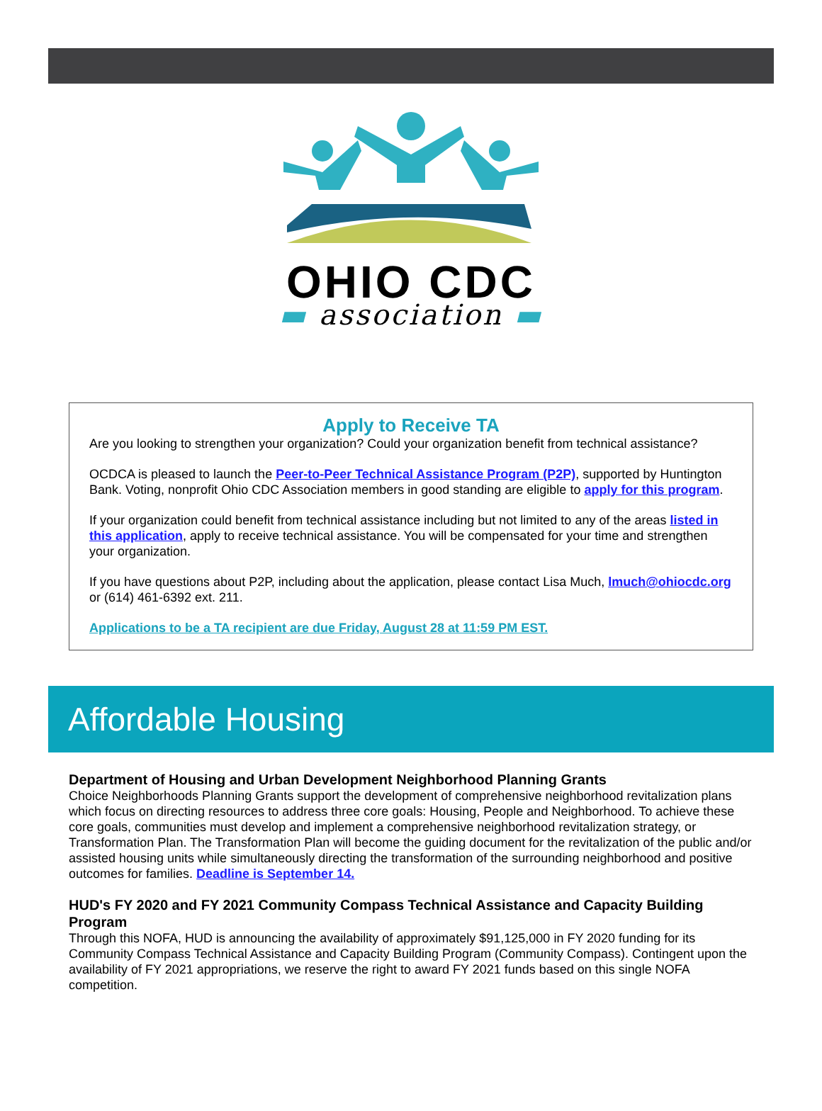OHIO CDC
▬ association ▬
Apply to Receive TA
Are you looking to strengthen your organization? Could your organization benefit from technical assistance?
OCDCA is pleased to launch the Peer-to-Peer Technical Assistance Program (P2P), supported by Huntington Bank. Voting, nonprofit Ohio CDC Association members in good standing are eligible to apply for this program.
If your organization could benefit from technical assistance including but not limited to any of the areas listed in this application, apply to receive technical assistance. You will be compensated for your time and strengthen your organization.
If you have questions about P2P, including about the application, please contact Lisa Much, lmuch@ohiocdc.org or (614) 461-6392 ext. 211.
Applications to be a TA recipient are due Friday, August 28 at 11:59 PM EST.
Affordable Housing
Department of Housing and Urban Development Neighborhood Planning Grants
Choice Neighborhoods Planning Grants support the development of comprehensive neighborhood revitalization plans which focus on directing resources to address three core goals: Housing, People and Neighborhood. To achieve these core goals, communities must develop and implement a comprehensive neighborhood revitalization strategy, or Transformation Plan. The Transformation Plan will become the guiding document for the revitalization of the public and/or assisted housing units while simultaneously directing the transformation of the surrounding neighborhood and positive outcomes for families. Deadline is September 14.
HUD's FY 2020 and FY 2021 Community Compass Technical Assistance and Capacity Building Program
Through this NOFA, HUD is announcing the availability of approximately $91,125,000 in FY 2020 funding for its Community Compass Technical Assistance and Capacity Building Program (Community Compass). Contingent upon the availability of FY 2021 appropriations, we reserve the right to award FY 2021 funds based on this single NOFA competition.